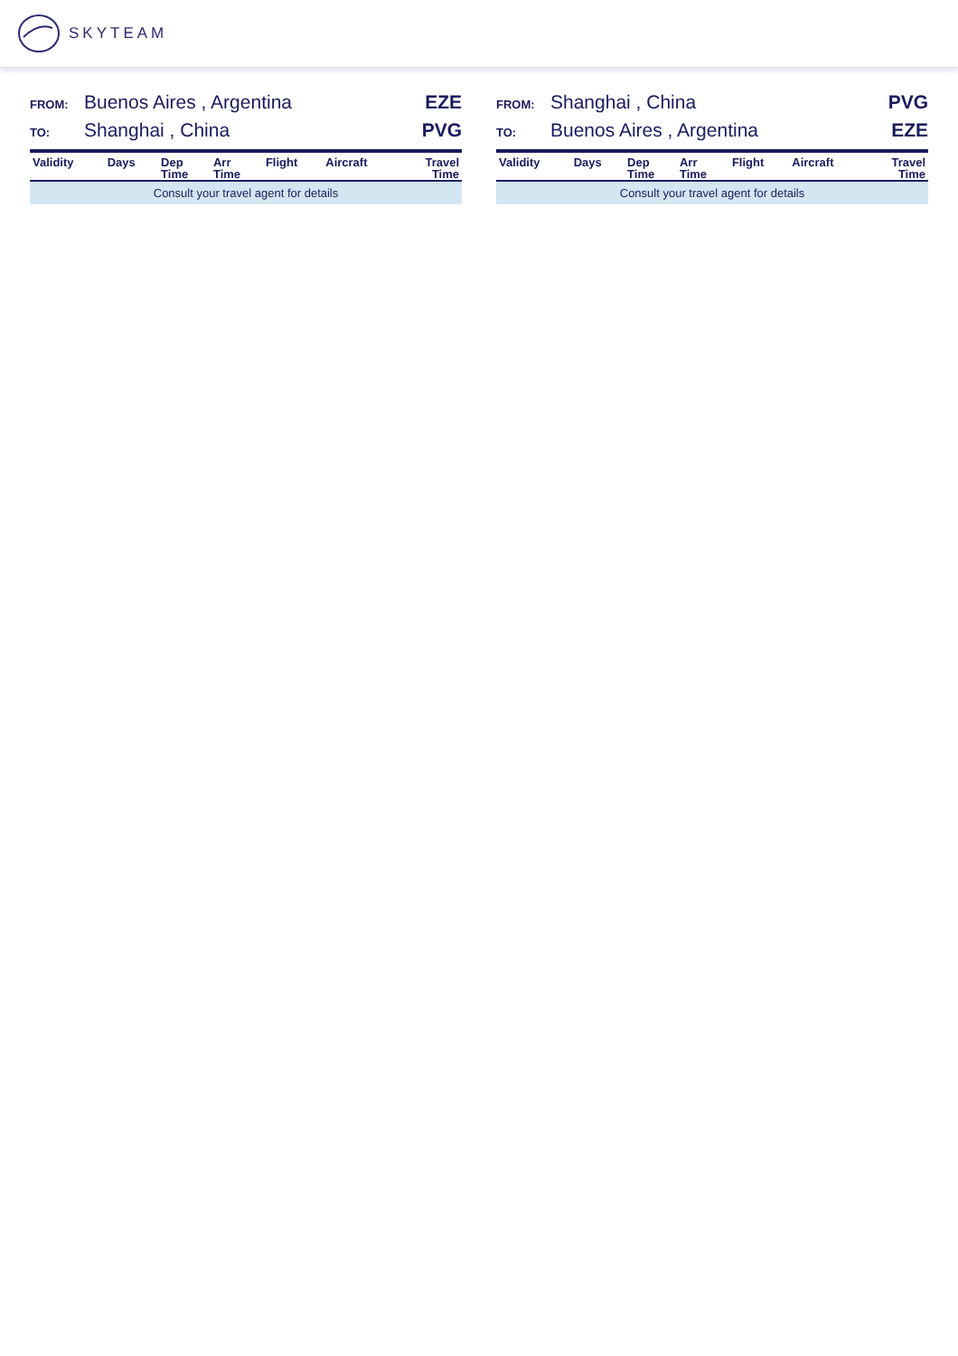SKYTEAM
FROM: Buenos Aires , Argentina EZE
TO: Shanghai , China PVG
| Validity | Days | Dep Time | Arr Time | Flight | Aircraft | Travel Time |
| --- | --- | --- | --- | --- | --- | --- |
| Consult your travel agent for details | | | | | | |
FROM: Shanghai , China PVG
TO: Buenos Aires , Argentina EZE
| Validity | Days | Dep Time | Arr Time | Flight | Aircraft | Travel Time |
| --- | --- | --- | --- | --- | --- | --- |
| Consult your travel agent for details | | | | | | |